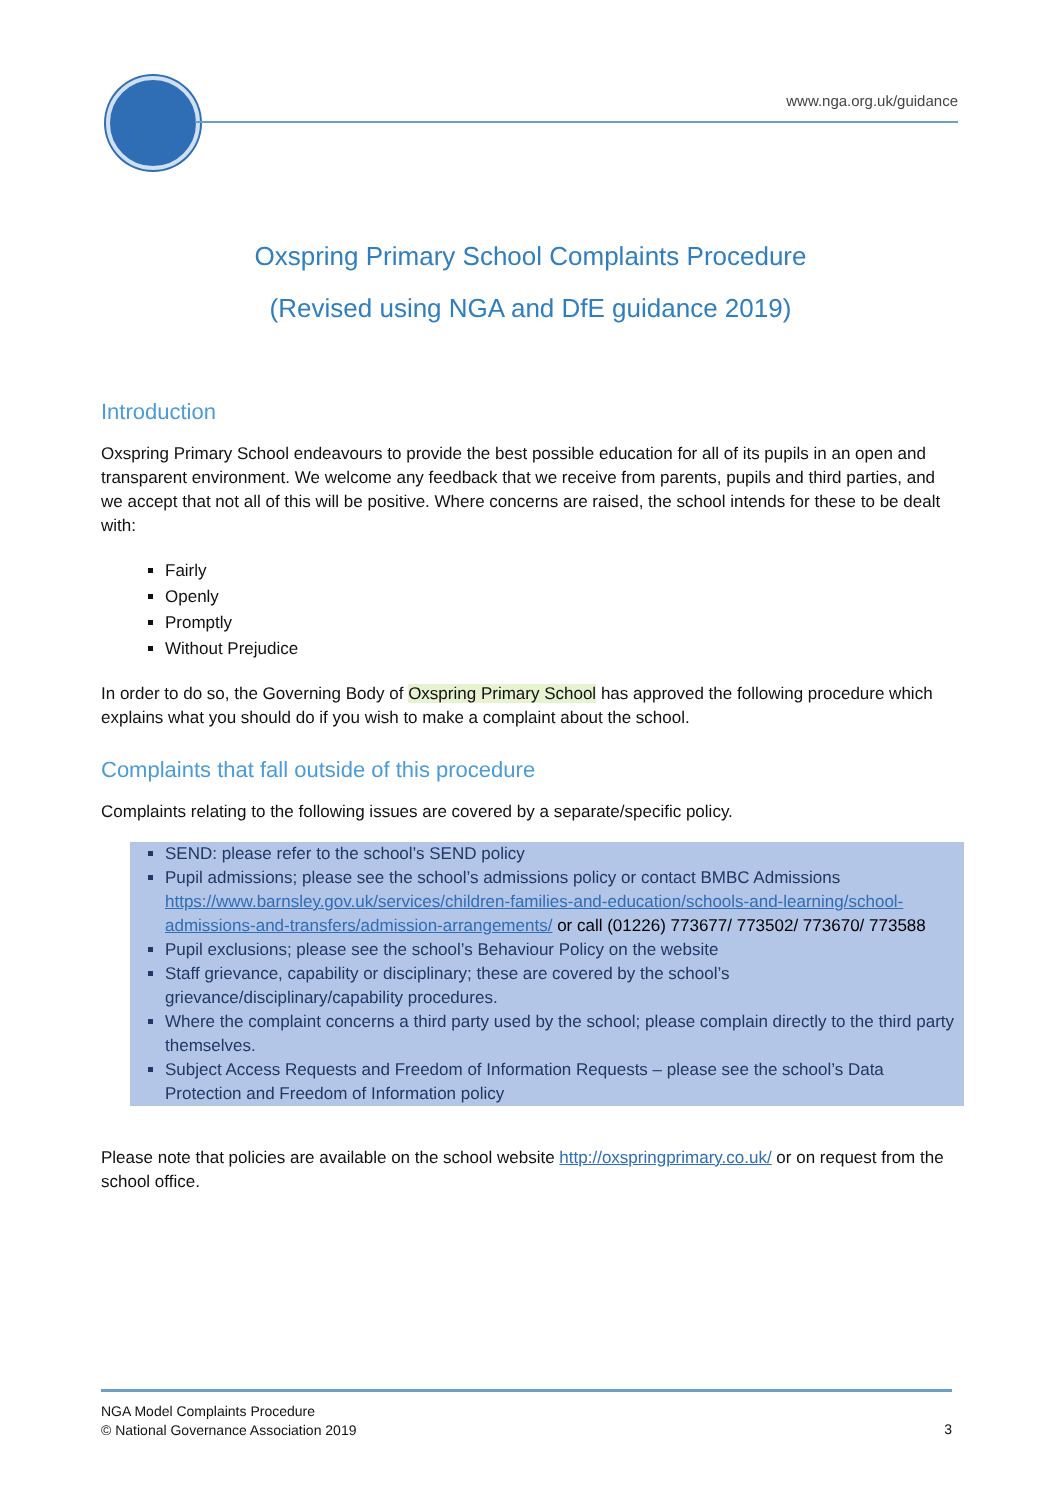www.nga.org.uk/guidance
Oxspring Primary School Complaints Procedure
(Revised using NGA and DfE guidance 2019)
Introduction
Oxspring Primary School endeavours to provide the best possible education for all of its pupils in an open and transparent environment. We welcome any feedback that we receive from parents, pupils and third parties, and we accept that not all of this will be positive. Where concerns are raised, the school intends for these to be dealt with:
Fairly
Openly
Promptly
Without Prejudice
In order to do so, the Governing Body of Oxspring Primary School has approved the following procedure which explains what you should do if you wish to make a complaint about the school.
Complaints that fall outside of this procedure
Complaints relating to the following issues are covered by a separate/specific policy.
SEND: please refer to the school’s SEND policy
Pupil admissions; please see the school’s admissions policy or contact BMBC Admissions https://www.barnsley.gov.uk/services/children-families-and-education/schools-and-learning/school-admissions-and-transfers/admission-arrangements/ or call (01226) 773677/ 773502/ 773670/ 773588
Pupil exclusions; please see the school’s Behaviour Policy on the website
Staff grievance, capability or disciplinary; these are covered by the school’s grievance/disciplinary/capability procedures.
Where the complaint concerns a third party used by the school; please complain directly to the third party themselves.
Subject Access Requests and Freedom of Information Requests – please see the school’s Data Protection and Freedom of Information policy
Please note that policies are available on the school website http://oxspringprimary.co.uk/ or on request from the school office.
NGA Model Complaints Procedure
© National Governance Association 2019
3